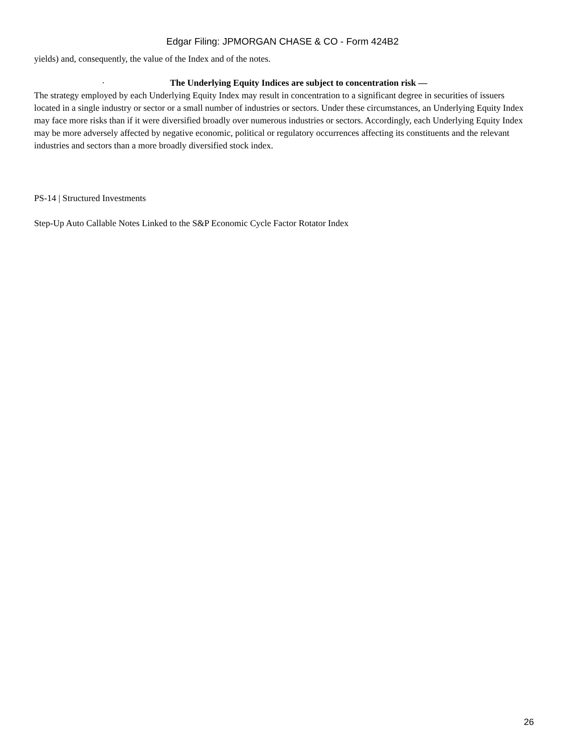Edgar Filing: JPMORGAN CHASE & CO - Form 424B2
yields) and, consequently, the value of the Index and of the notes.
· The Underlying Equity Indices are subject to concentration risk —
The strategy employed by each Underlying Equity Index may result in concentration to a significant degree in securities of issuers located in a single industry or sector or a small number of industries or sectors. Under these circumstances, an Underlying Equity Index may face more risks than if it were diversified broadly over numerous industries or sectors. Accordingly, each Underlying Equity Index may be more adversely affected by negative economic, political or regulatory occurrences affecting its constituents and the relevant industries and sectors than a more broadly diversified stock index.
PS-14 | Structured Investments
Step-Up Auto Callable Notes Linked to the S&P Economic Cycle Factor Rotator Index
26